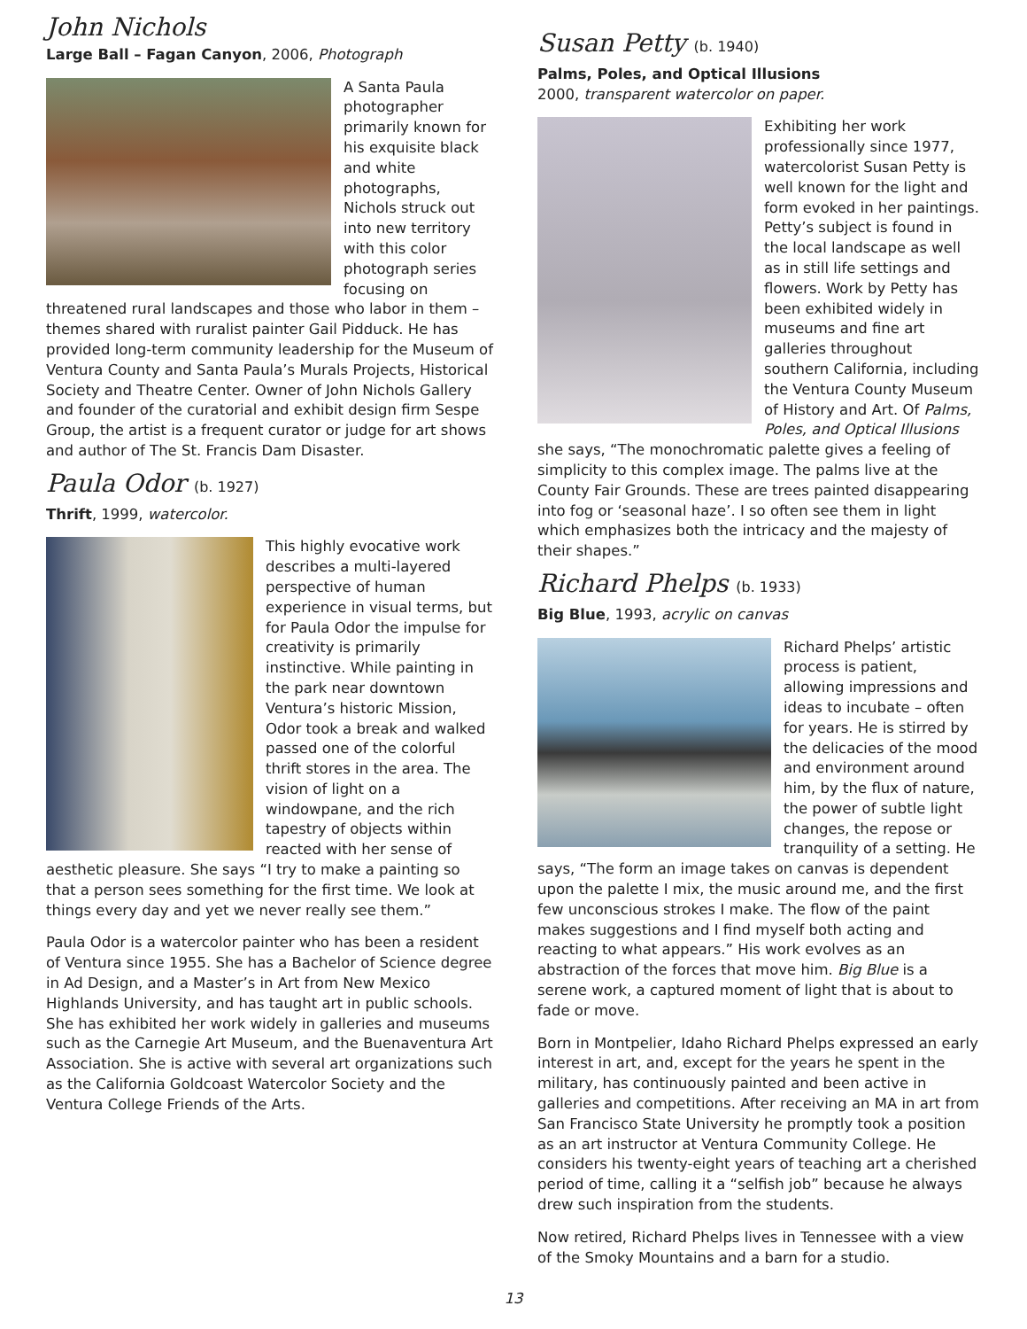John Nichols
Large Ball – Fagan Canyon, 2006, Photograph
A Santa Paula photographer primarily known for his exquisite black and white photographs, Nichols struck out into new territory with this color photograph series focusing on threatened rural landscapes and those who labor in them – themes shared with ruralist painter Gail Pidduck. He has provided long-term community leadership for the Museum of Ventura County and Santa Paula’s Murals Projects, Historical Society and Theatre Center. Owner of John Nichols Gallery and founder of the curatorial and exhibit design firm Sespe Group, the artist is a frequent curator or judge for art shows and author of The St. Francis Dam Disaster.
Paula Odor (b. 1927)
Thrift, 1999, watercolor.
This highly evocative work describes a multi-layered perspective of human experience in visual terms, but for Paula Odor the impulse for creativity is primarily instinctive. While painting in the park near downtown Ventura’s historic Mission, Odor took a break and walked passed one of the colorful thrift stores in the area. The vision of light on a windowpane, and the rich tapestry of objects within reacted with her sense of aesthetic pleasure. She says “I try to make a painting so that a person sees something for the first time. We look at things every day and yet we never really see them.”
Paula Odor is a watercolor painter who has been a resident of Ventura since 1955. She has a Bachelor of Science degree in Ad Design, and a Master’s in Art from New Mexico Highlands University, and has taught art in public schools. She has exhibited her work widely in galleries and museums such as the Carnegie Art Museum, and the Buenaventura Art Association. She is active with several art organizations such as the California Goldcoast Watercolor Society and the Ventura College Friends of the Arts.
Susan Petty (b. 1940)
Palms, Poles, and Optical Illusions
2000, transparent watercolor on paper.
Exhibiting her work professionally since 1977, watercolorist Susan Petty is well known for the light and form evoked in her paintings. Petty’s subject is found in the local landscape as well as in still life settings and flowers. Work by Petty has been exhibited widely in museums and fine art galleries throughout southern California, including the Ventura County Museum of History and Art. Of Palms, Poles, and Optical Illusions she says, “The monochromatic palette gives a feeling of simplicity to this complex image. The palms live at the County Fair Grounds. These are trees painted disappearing into fog or ‘seasonal haze’. I so often see them in light which emphasizes both the intricacy and the majesty of their shapes.”
Richard Phelps (b. 1933)
Big Blue, 1993, acrylic on canvas
Richard Phelps’ artistic process is patient, allowing impressions and ideas to incubate – often for years. He is stirred by the delicacies of the mood and environment around him, by the flux of nature, the power of subtle light changes, the repose or tranquility of a setting. He says, “The form an image takes on canvas is dependent upon the palette I mix, the music around me, and the first few unconscious strokes I make. The flow of the paint makes suggestions and I find myself both acting and reacting to what appears.” His work evolves as an abstraction of the forces that move him. Big Blue is a serene work, a captured moment of light that is about to fade or move.
Born in Montpelier, Idaho Richard Phelps expressed an early interest in art, and, except for the years he spent in the military, has continuously painted and been active in galleries and competitions. After receiving an MA in art from San Francisco State University he promptly took a position as an art instructor at Ventura Community College. He considers his twenty-eight years of teaching art a cherished period of time, calling it a “selfish job” because he always drew such inspiration from the students.
Now retired, Richard Phelps lives in Tennessee with a view of the Smoky Mountains and a barn for a studio.
13